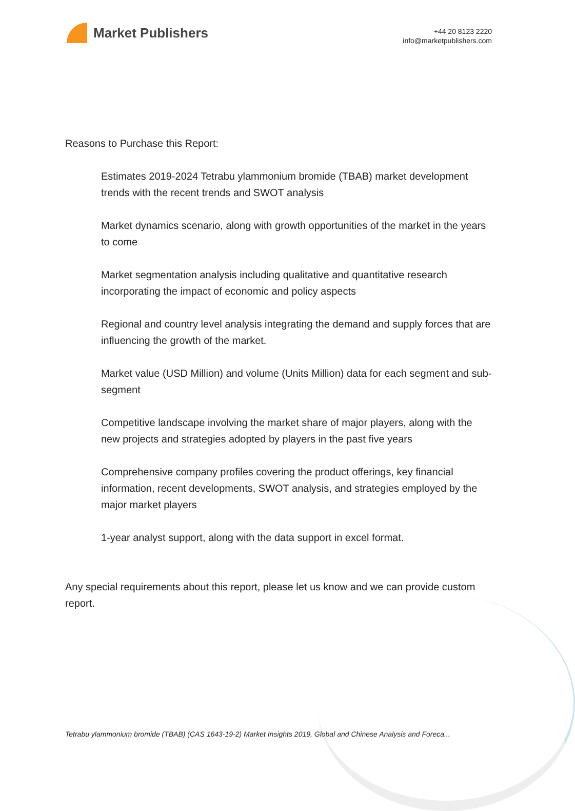Market Publishers
+44 20 8123 2220
info@marketpublishers.com
Reasons to Purchase this Report:
Estimates 2019-2024 Tetrabu ylammonium bromide (TBAB) market development trends with the recent trends and SWOT analysis
Market dynamics scenario, along with growth opportunities of the market in the years to come
Market segmentation analysis including qualitative and quantitative research incorporating the impact of economic and policy aspects
Regional and country level analysis integrating the demand and supply forces that are influencing the growth of the market.
Market value (USD Million) and volume (Units Million) data for each segment and sub-segment
Competitive landscape involving the market share of major players, along with the new projects and strategies adopted by players in the past five years
Comprehensive company profiles covering the product offerings, key financial information, recent developments, SWOT analysis, and strategies employed by the major market players
1-year analyst support, along with the data support in excel format.
Any special requirements about this report, please let us know and we can provide custom report.
Tetrabu ylammonium bromide (TBAB) (CAS 1643-19-2) Market Insights 2019, Global and Chinese Analysis and Foreca...